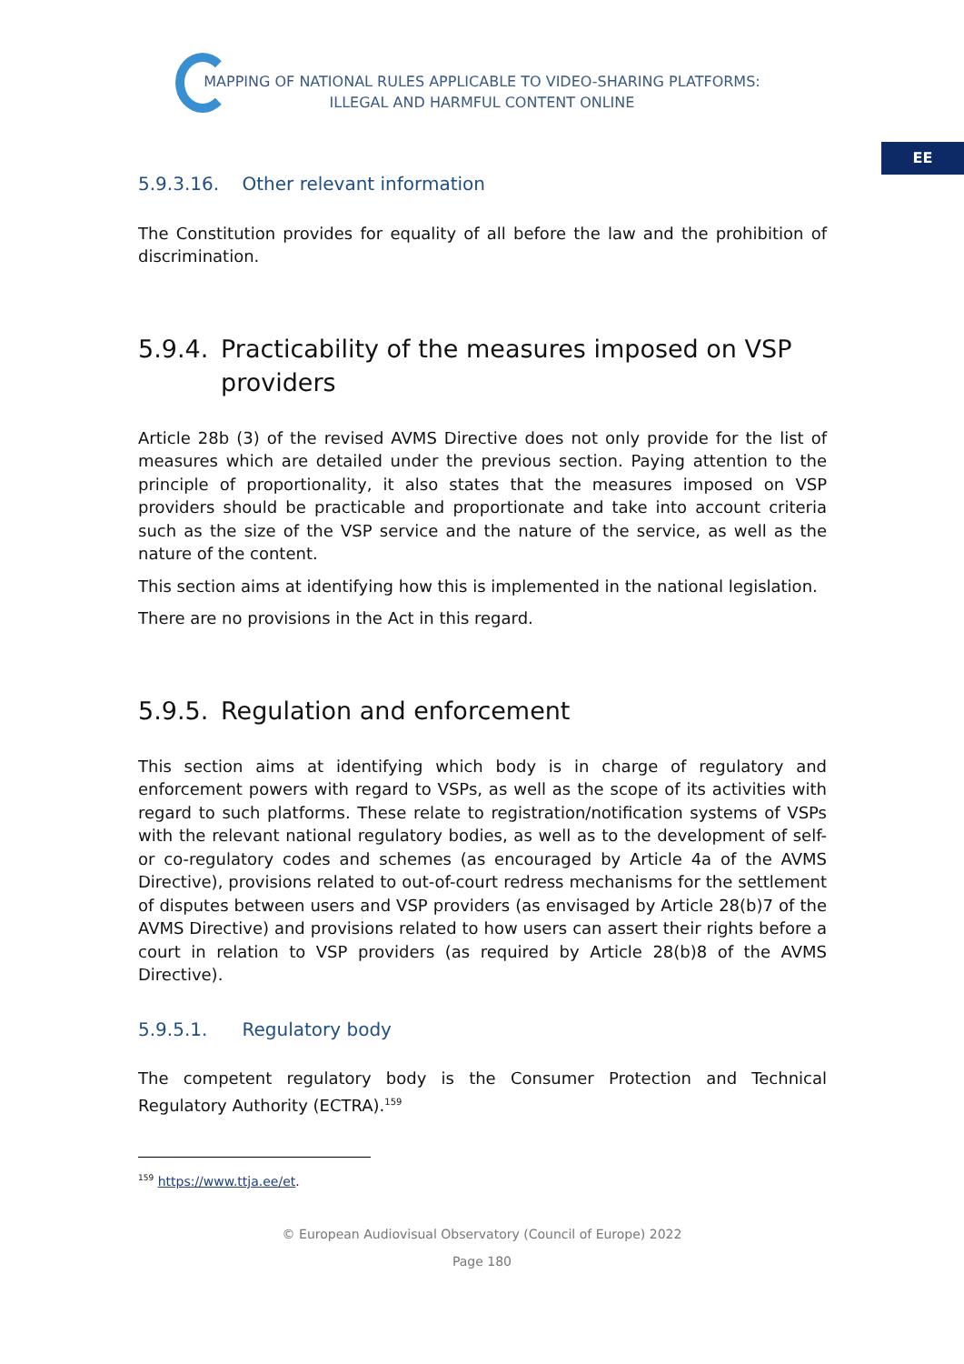MAPPING OF NATIONAL RULES APPLICABLE TO VIDEO-SHARING PLATFORMS:
ILLEGAL AND HARMFUL CONTENT ONLINE
EE
5.9.3.16. Other relevant information
The Constitution provides for equality of all before the law and the prohibition of discrimination.
5.9.4. Practicability of the measures imposed on VSP providers
Article 28b (3) of the revised AVMS Directive does not only provide for the list of measures which are detailed under the previous section. Paying attention to the principle of proportionality, it also states that the measures imposed on VSP providers should be practicable and proportionate and take into account criteria such as the size of the VSP service and the nature of the service, as well as the nature of the content.
This section aims at identifying how this is implemented in the national legislation.
There are no provisions in the Act in this regard.
5.9.5. Regulation and enforcement
This section aims at identifying which body is in charge of regulatory and enforcement powers with regard to VSPs, as well as the scope of its activities with regard to such platforms. These relate to registration/notification systems of VSPs with the relevant national regulatory bodies, as well as to the development of self- or co-regulatory codes and schemes (as encouraged by Article 4a of the AVMS Directive), provisions related to out-of-court redress mechanisms for the settlement of disputes between users and VSP providers (as envisaged by Article 28(b)7 of the AVMS Directive) and provisions related to how users can assert their rights before a court in relation to VSP providers (as required by Article 28(b)8 of the AVMS Directive).
5.9.5.1. Regulatory body
The competent regulatory body is the Consumer Protection and Technical Regulatory Authority (ECTRA).<sup>159</sup>
<sup>159</sup> https://www.ttja.ee/et.
© European Audiovisual Observatory (Council of Europe) 2022
Page 180